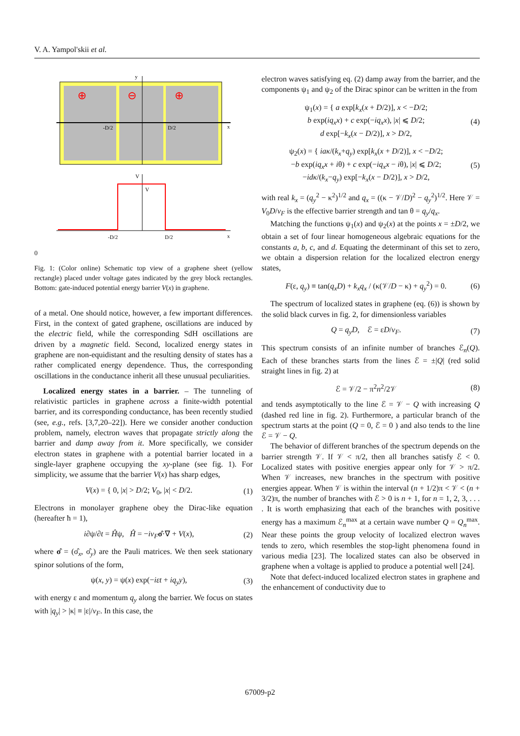V. A. Yampol'skii et al.
⊕
⊖
⊕
-D/2
D/2
x
y
-D/2
D/2
x
V
V0
Fig. 1: (Color online) Schematic top view of a graphene sheet (yellow rectangle) placed under voltage gates indicated by the grey block rectangles. Bottom: gate-induced potential energy barrier V(x) in graphene.
of a metal. One should notice, however, a few important differences. First, in the context of gated graphene, oscillations are induced by the electric field, while the corresponding SdH oscillations are driven by a magnetic field. Second, localized energy states in graphene are non-equidistant and the resulting density of states has a rather complicated energy dependence. Thus, the corresponding oscillations in the conductance inherit all these unusual peculiarities.
Localized energy states in a barrier. – The tunneling of relativistic particles in graphene across a finite-width potential barrier, and its corresponding conductance, has been recently studied (see, e.g., refs. [3,7,20–22]). Here we consider another conduction problem, namely, electron waves that propagate strictly along the barrier and damp away from it. More specifically, we consider electron states in graphene with a potential barrier located in a single-layer graphene occupying the xy-plane (see fig. 1). For simplicity, we assume that the barrier V(x) has sharp edges,
V(x) = { 0, |x| > D/2; V<sub>0</sub>, |x| < D/2. (1)
Electrons in monolayer graphene obey the Dirac-like equation (hereafter ħ = 1),
i∂ψ/∂t = Ĥψ, Ĥ = −iv<sub>F</sub> σ̂·∇ + V(x), (2)
where σ̂ = (σ̂<sub>x</sub>, σ̂<sub>y</sub>) are the Pauli matrices. We then seek stationary spinor solutions of the form,
ψ(x, y) = ψ(x) exp(−iεt + iq<sub>y</sub>y), (3)
with energy ε and momentum q<sub>y</sub> along the barrier. We focus on states with |q<sub>y</sub>| > |κ| ≡ |ε|/v<sub>F</sub>. In this case, the
electron waves satisfying eq. (2) damp away from the barrier, and the components ψ<sub>1</sub> and ψ<sub>2</sub> of the Dirac spinor can be written in the from
ψ<sub>1</sub>(x) = { a exp[k<sub>x</sub>(x + D/2)], x < −D/2;
b exp(iq<sub>x</sub>x) + c exp(−iq<sub>x</sub>x), |x| ⩽ D/2;
d exp[−k<sub>x</sub>(x − D/2)], x > D/2, (4)
ψ<sub>2</sub>(x) = { iaκ/(k<sub>x</sub>+q<sub>y</sub>) exp[k<sub>x</sub>(x + D/2)], x < −D/2;
−b exp(iq<sub>x</sub>x + iθ) + c exp(−iq<sub>x</sub>x − iθ), |x| ⩽ D/2;
−idκ/(k<sub>x</sub>−q<sub>y</sub>) exp[−k<sub>x</sub>(x − D/2)], x > D/2, (5)
with real k<sub>x</sub> = (q<sub>y</sub><sup>2</sup> − κ<sup>2</sup>)<sup>1/2</sup> and q<sub>x</sub> = ((κ − 𝒱/D)<sup>2</sup> − q<sub>y</sub><sup>2</sup>)<sup>1/2</sup>. Here 𝒱 = V<sub>0</sub>D/v<sub>F</sub> is the effective barrier strength and tan θ = q<sub>y</sub>/q<sub>x</sub>.
Matching the functions ψ<sub>1</sub>(x) and ψ<sub>2</sub>(x) at the points x = ±D/2, we obtain a set of four linear homogeneous algebraic equations for the constants a, b, c, and d. Equating the determinant of this set to zero, we obtain a dispersion relation for the localized electron energy states,
F(ε, q<sub>y</sub>) ≡ tan(q<sub>x</sub>D) + k<sub>x</sub>q<sub>x</sub> / (κ(𝒱/D − κ) + q<sub>y</sub><sup>2</sup>) = 0. (6)
The spectrum of localized states in graphene (eq. (6)) is shown by the solid black curves in fig. 2, for dimensionless variables
Q = q<sub>y</sub>D, ℰ = εD/v<sub>F</sub>. (7)
This spectrum consists of an infinite number of branches ℰ<sub>n</sub>(Q). Each of these branches starts from the lines ℰ = ±|Q| (red solid straight lines in fig. 2) at
ℰ = 𝒱/2 − π<sup>2</sup>n<sup>2</sup>/2𝒱 (8)
and tends asymptotically to the line ℰ = 𝒱 − Q with increasing Q (dashed red line in fig. 2). Furthermore, a particular branch of the spectrum starts at the point (Q = 0, ℰ = 0 ) and also tends to the line ℰ = 𝒱 − Q.
The behavior of different branches of the spectrum depends on the barrier strength 𝒱. If 𝒱 < π/2, then all branches satisfy ℰ < 0. Localized states with positive energies appear only for 𝒱 > π/2. When 𝒱 increases, new branches in the spectrum with positive energies appear. When 𝒱 is within the interval (n + 1/2)π < 𝒱 < (n + 3/2)π, the number of branches with ℰ > 0 is n + 1, for n = 1, 2, 3, . . . . It is worth emphasizing that each of the branches with positive energy has a maximum ℰ<sub>n</sub><sup>max</sup> at a certain wave number Q = Q<sub>n</sub><sup>max</sup>. Near these points the group velocity of localized electron waves tends to zero, which resembles the stop-light phenomena found in various media [23]. The localized states can also be observed in graphene when a voltage is applied to produce a potential well [24].
Note that defect-induced localized electron states in graphene and the enhancement of conductivity due to
67009-p2